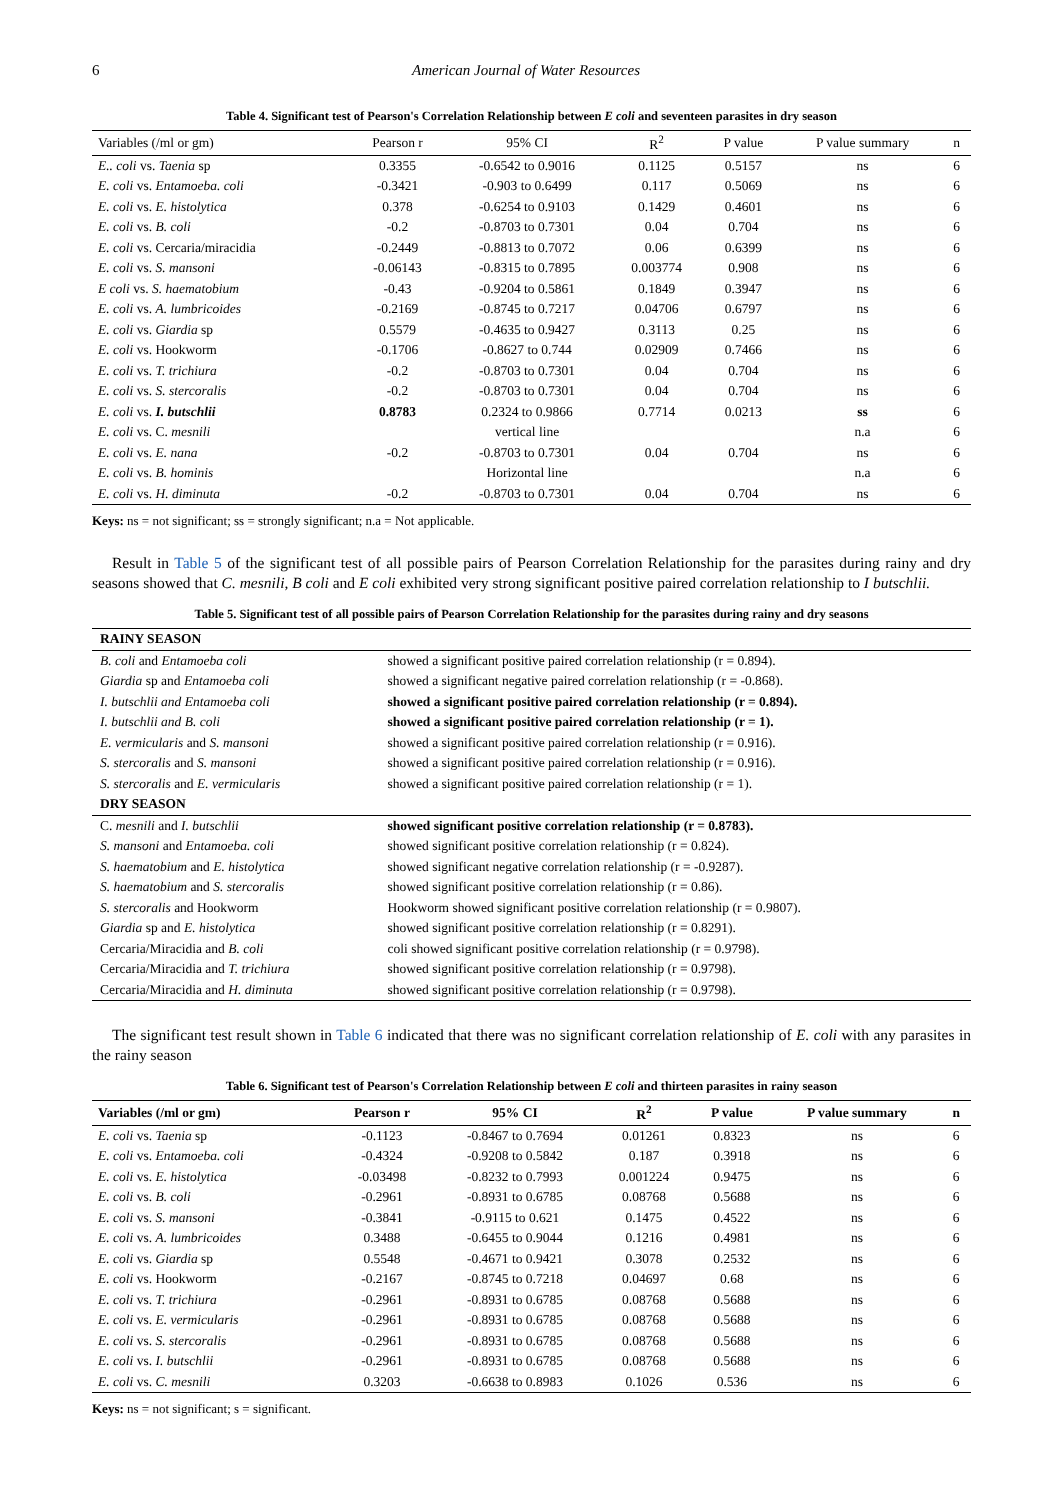6 American Journal of Water Resources
Table 4. Significant test of Pearson's Correlation Relationship between E coli and seventeen parasites in dry season
| Variables (/ml or gm) | Pearson r | 95% CI | R<sup>2</sup> | P value | P value summary | n |
| --- | --- | --- | --- | --- | --- | --- |
| E.. coli vs. Taenia sp | 0.3355 | -0.6542 to 0.9016 | 0.1125 | 0.5157 | ns | 6 |
| E. coli vs. Entamoeba. coli | -0.3421 | -0.903 to 0.6499 | 0.117 | 0.5069 | ns | 6 |
| E. coli vs. E. histolytica | 0.378 | -0.6254 to 0.9103 | 0.1429 | 0.4601 | ns | 6 |
| E. coli vs. B. coli | -0.2 | -0.8703 to 0.7301 | 0.04 | 0.704 | ns | 6 |
| E. coli vs. Cercaria/miracidia | -0.2449 | -0.8813 to 0.7072 | 0.06 | 0.6399 | ns | 6 |
| E. coli vs. S. mansoni | -0.06143 | -0.8315 to 0.7895 | 0.003774 | 0.908 | ns | 6 |
| E coli vs. S. haematobium | -0.43 | -0.9204 to 0.5861 | 0.1849 | 0.3947 | ns | 6 |
| E. coli vs. A. lumbricoides | -0.2169 | -0.8745 to 0.7217 | 0.04706 | 0.6797 | ns | 6 |
| E. coli vs. Giardia sp | 0.5579 | -0.4635 to 0.9427 | 0.3113 | 0.25 | ns | 6 |
| E. coli vs. Hookworm | -0.1706 | -0.8627 to 0.744 | 0.02909 | 0.7466 | ns | 6 |
| E. coli vs. T. trichiura | -0.2 | -0.8703 to 0.7301 | 0.04 | 0.704 | ns | 6 |
| E. coli vs. S. stercoralis | -0.2 | -0.8703 to 0.7301 | 0.04 | 0.704 | ns | 6 |
| E. coli vs. I. butschlii | 0.8783 | 0.2324 to 0.9866 | 0.7714 | 0.0213 | ss | 6 |
| E. coli vs. C. mesnili | | vertical line | | | n.a | 6 |
| E. coli vs. E. nana | -0.2 | -0.8703 to 0.7301 | 0.04 | 0.704 | ns | 6 |
| E. coli vs. B. hominis | | Horizontal line | | | n.a | 6 |
| E. coli vs. H. diminuta | -0.2 | -0.8703 to 0.7301 | 0.04 | 0.704 | ns | 6 |
Keys: ns = not significant; ss = strongly significant; n.a = Not applicable.
Result in Table 5 of the significant test of all possible pairs of Pearson Correlation Relationship for the parasites during rainy and dry seasons showed that C. mesnili, B coli and E coli exhibited very strong significant positive paired correlation relationship to I butschlii.
Table 5. Significant test of all possible pairs of Pearson Correlation Relationship for the parasites during rainy and dry seasons
| RAINY SEASON | |
| B. coli and Entamoeba coli | showed a significant positive paired correlation relationship (r = 0.894). |
| Giardia sp and Entamoeba coli | showed a significant negative paired correlation relationship (r = -0.868). |
| I. butschlii and Entamoeba coli | showed a significant positive paired correlation relationship (r = 0.894). |
| I. butschlii and B. coli | showed a significant positive paired correlation relationship (r = 1). |
| E. vermicularis and S. mansoni | showed a significant positive paired correlation relationship (r = 0.916). |
| S. stercoralis and S. mansoni | showed a significant positive paired correlation relationship (r = 0.916). |
| S. stercoralis and E. vermicularis | showed a significant positive paired correlation relationship (r = 1). |
| DRY SEASON | |
| C. mesnili and I. butschlii | showed significant positive correlation relationship (r = 0.8783). |
| S. mansoni and Entamoeba. coli | showed significant positive correlation relationship (r = 0.824). |
| S. haematobium and E. histolytica | showed significant negative correlation relationship (r = -0.9287). |
| S. haematobium and S. stercoralis | showed significant positive correlation relationship (r = 0.86). |
| S. stercoralis and Hookworm | Hookworm showed significant positive correlation relationship (r = 0.9807). |
| Giardia sp and E. histolytica | showed significant positive correlation relationship (r = 0.8291). |
| Cercaria/Miracidia and B. coli | coli showed significant positive correlation relationship (r = 0.9798). |
| Cercaria/Miracidia and T. trichiura | showed significant positive correlation relationship (r = 0.9798). |
| Cercaria/Miracidia and H. diminuta | showed significant positive correlation relationship (r = 0.9798). |
The significant test result shown in Table 6 indicated that there was no significant correlation relationship of E. coli with any parasites in the rainy season
Table 6. Significant test of Pearson's Correlation Relationship between E coli and thirteen parasites in rainy season
| Variables (/ml or gm) | Pearson r | 95% CI | R<sup>2</sup> | P value | P value summary | n |
| --- | --- | --- | --- | --- | --- | --- |
| E. coli vs. Taenia sp | -0.1123 | -0.8467 to 0.7694 | 0.01261 | 0.8323 | ns | 6 |
| E. coli vs. Entamoeba. coli | -0.4324 | -0.9208 to 0.5842 | 0.187 | 0.3918 | ns | 6 |
| E. coli vs. E. histolytica | -0.03498 | -0.8232 to 0.7993 | 0.001224 | 0.9475 | ns | 6 |
| E. coli vs. B. coli | -0.2961 | -0.8931 to 0.6785 | 0.08768 | 0.5688 | ns | 6 |
| E. coli vs. S. mansoni | -0.3841 | -0.9115 to 0.621 | 0.1475 | 0.4522 | ns | 6 |
| E. coli vs. A. lumbricoides | 0.3488 | -0.6455 to 0.9044 | 0.1216 | 0.4981 | ns | 6 |
| E. coli vs. Giardia sp | 0.5548 | -0.4671 to 0.9421 | 0.3078 | 0.2532 | ns | 6 |
| E. coli vs. Hookworm | -0.2167 | -0.8745 to 0.7218 | 0.04697 | 0.68 | ns | 6 |
| E. coli vs. T. trichiura | -0.2961 | -0.8931 to 0.6785 | 0.08768 | 0.5688 | ns | 6 |
| E. coli vs. E. vermicularis | -0.2961 | -0.8931 to 0.6785 | 0.08768 | 0.5688 | ns | 6 |
| E. coli vs. S. stercoralis | -0.2961 | -0.8931 to 0.6785 | 0.08768 | 0.5688 | ns | 6 |
| E. coli vs. I. butschlii | -0.2961 | -0.8931 to 0.6785 | 0.08768 | 0.5688 | ns | 6 |
| E. coli vs. C. mesnili | 0.3203 | -0.6638 to 0.8983 | 0.1026 | 0.536 | ns | 6 |
Keys: ns = not significant; s = significant.